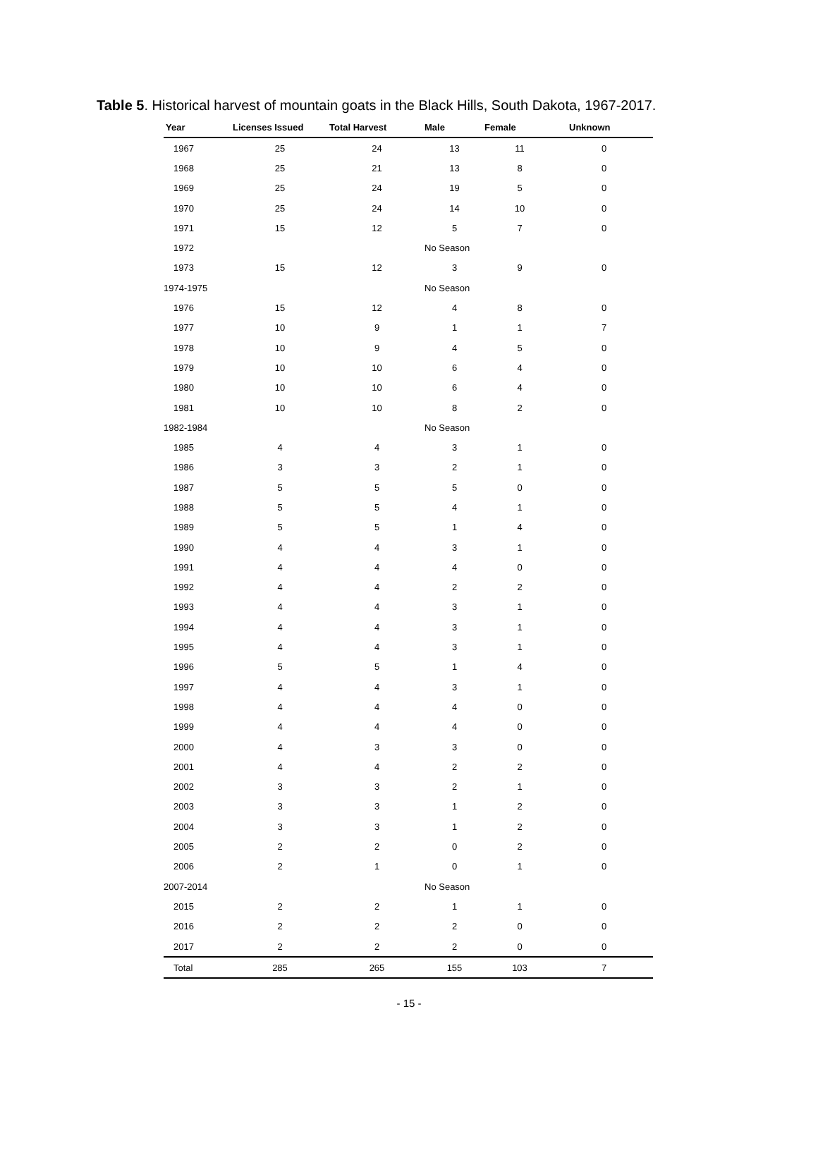Table 5. Historical harvest of mountain goats in the Black Hills, South Dakota, 1967-2017.
| Year | Licenses Issued | Total Harvest | Male | Female | Unknown |
| --- | --- | --- | --- | --- | --- |
| 1967 | 25 | 24 | 13 | 11 | 0 |
| 1968 | 25 | 21 | 13 | 8 | 0 |
| 1969 | 25 | 24 | 19 | 5 | 0 |
| 1970 | 25 | 24 | 14 | 10 | 0 |
| 1971 | 15 | 12 | 5 | 7 | 0 |
| 1972 | | | No Season | | |
| 1973 | 15 | 12 | 3 | 9 | 0 |
| 1974-1975 | | | No Season | | |
| 1976 | 15 | 12 | 4 | 8 | 0 |
| 1977 | 10 | 9 | 1 | 1 | 7 |
| 1978 | 10 | 9 | 4 | 5 | 0 |
| 1979 | 10 | 10 | 6 | 4 | 0 |
| 1980 | 10 | 10 | 6 | 4 | 0 |
| 1981 | 10 | 10 | 8 | 2 | 0 |
| 1982-1984 | | | No Season | | |
| 1985 | 4 | 4 | 3 | 1 | 0 |
| 1986 | 3 | 3 | 2 | 1 | 0 |
| 1987 | 5 | 5 | 5 | 0 | 0 |
| 1988 | 5 | 5 | 4 | 1 | 0 |
| 1989 | 5 | 5 | 1 | 4 | 0 |
| 1990 | 4 | 4 | 3 | 1 | 0 |
| 1991 | 4 | 4 | 4 | 0 | 0 |
| 1992 | 4 | 4 | 2 | 2 | 0 |
| 1993 | 4 | 4 | 3 | 1 | 0 |
| 1994 | 4 | 4 | 3 | 1 | 0 |
| 1995 | 4 | 4 | 3 | 1 | 0 |
| 1996 | 5 | 5 | 1 | 4 | 0 |
| 1997 | 4 | 4 | 3 | 1 | 0 |
| 1998 | 4 | 4 | 4 | 0 | 0 |
| 1999 | 4 | 4 | 4 | 0 | 0 |
| 2000 | 4 | 3 | 3 | 0 | 0 |
| 2001 | 4 | 4 | 2 | 2 | 0 |
| 2002 | 3 | 3 | 2 | 1 | 0 |
| 2003 | 3 | 3 | 1 | 2 | 0 |
| 2004 | 3 | 3 | 1 | 2 | 0 |
| 2005 | 2 | 2 | 0 | 2 | 0 |
| 2006 | 2 | 1 | 0 | 1 | 0 |
| 2007-2014 | | | No Season | | |
| 2015 | 2 | 2 | 1 | 1 | 0 |
| 2016 | 2 | 2 | 2 | 0 | 0 |
| 2017 | 2 | 2 | 2 | 0 | 0 |
| Total | 285 | 265 | 155 | 103 | 7 |
- 15 -